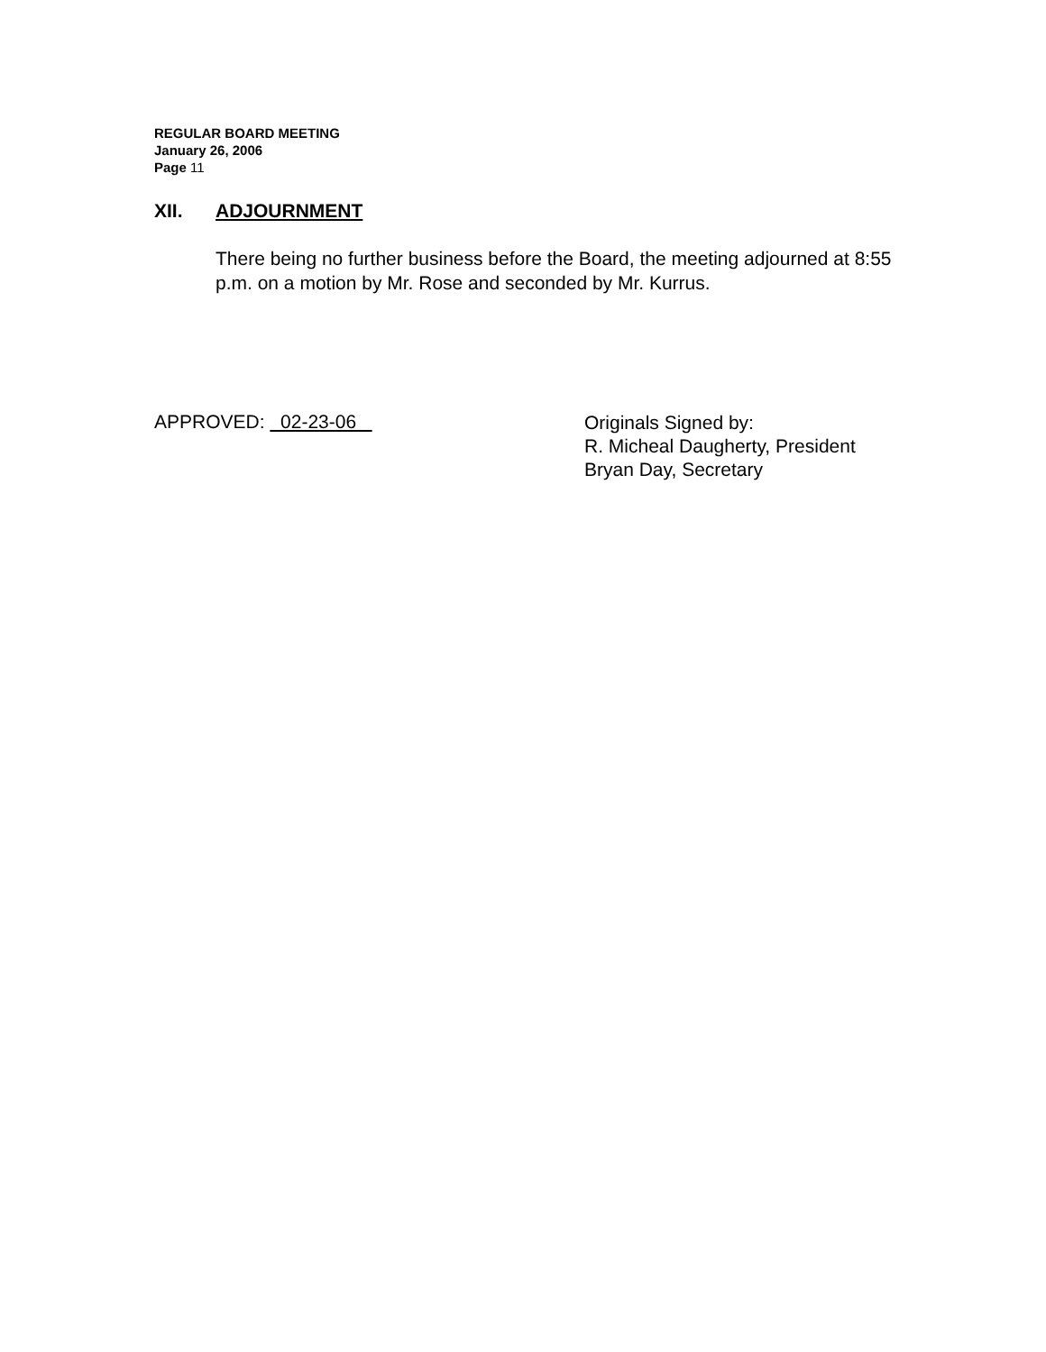REGULAR BOARD MEETING
January 26, 2006
Page 11
XII. ADJOURNMENT
There being no further business before the Board, the meeting adjourned at 8:55 p.m. on a motion by Mr. Rose and seconded by Mr. Kurrus.
APPROVED: 02-23-06
Originals Signed by:
R. Micheal Daugherty, President
Bryan Day, Secretary